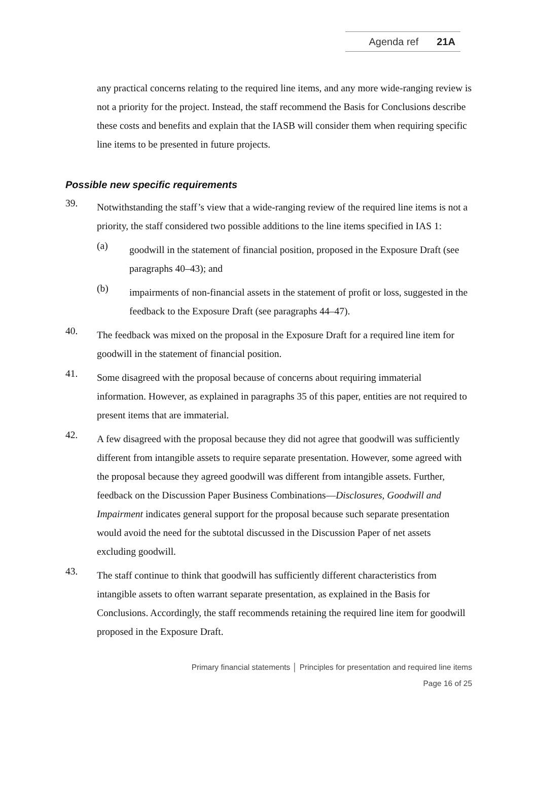Agenda ref 21A
any practical concerns relating to the required line items, and any more wide-ranging review is not a priority for the project. Instead, the staff recommend the Basis for Conclusions describe these costs and benefits and explain that the IASB will consider them when requiring specific line items to be presented in future projects.
Possible new specific requirements
39.
Notwithstanding the staff’s view that a wide-ranging review of the required line items is not a priority, the staff considered two possible additions to the line items specified in IAS 1:
(a)
goodwill in the statement of financial position, proposed in the Exposure Draft (see paragraphs 40–43); and
(b)
impairments of non-financial assets in the statement of profit or loss, suggested in the feedback to the Exposure Draft (see paragraphs 44–47).
40.
The feedback was mixed on the proposal in the Exposure Draft for a required line item for goodwill in the statement of financial position.
41.
Some disagreed with the proposal because of concerns about requiring immaterial information. However, as explained in paragraphs 35 of this paper, entities are not required to present items that are immaterial.
42.
A few disagreed with the proposal because they did not agree that goodwill was sufficiently different from intangible assets to require separate presentation. However, some agreed with the proposal because they agreed goodwill was different from intangible assets. Further, feedback on the Discussion Paper Business Combinations—Disclosures, Goodwill and Impairment indicates general support for the proposal because such separate presentation would avoid the need for the subtotal discussed in the Discussion Paper of net assets excluding goodwill.
43.
The staff continue to think that goodwill has sufficiently different characteristics from intangible assets to often warrant separate presentation, as explained in the Basis for Conclusions. Accordingly, the staff recommends retaining the required line item for goodwill proposed in the Exposure Draft.
Primary financial statements │ Principles for presentation and required line items
Page 16 of 25